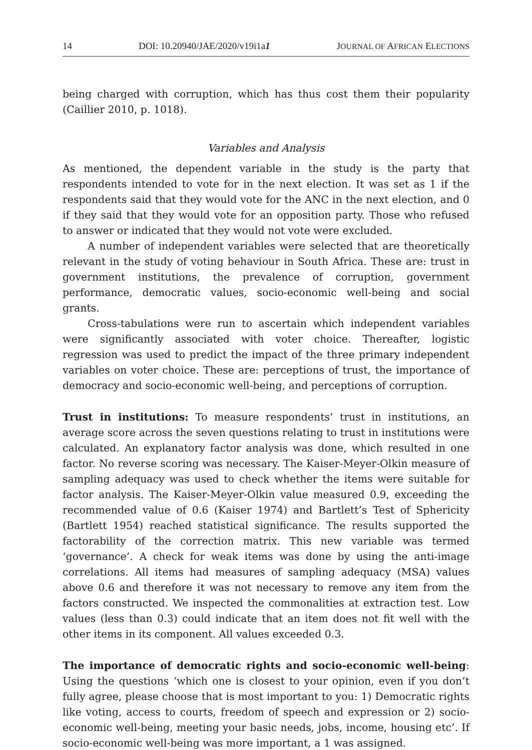14 DOI: 10.20940/JAE/2020/v19i1a1 JOURNAL OF AFRICAN ELECTIONS
being charged with corruption, which has thus cost them their popularity (Caillier 2010, p. 1018).
Variables and Analysis
As mentioned, the dependent variable in the study is the party that respondents intended to vote for in the next election. It was set as 1 if the respondents said that they would vote for the ANC in the next election, and 0 if they said that they would vote for an opposition party. Those who refused to answer or indicated that they would not vote were excluded.
A number of independent variables were selected that are theoretically relevant in the study of voting behaviour in South Africa. These are: trust in government institutions, the prevalence of corruption, government performance, democratic values, socio-economic well-being and social grants.
Cross-tabulations were run to ascertain which independent variables were significantly associated with voter choice. Thereafter, logistic regression was used to predict the impact of the three primary independent variables on voter choice. These are: perceptions of trust, the importance of democracy and socio-economic well-being, and perceptions of corruption.
Trust in institutions: To measure respondents’ trust in institutions, an average score across the seven questions relating to trust in institutions were calculated. An explanatory factor analysis was done, which resulted in one factor. No reverse scoring was necessary. The Kaiser-Meyer-Olkin measure of sampling adequacy was used to check whether the items were suitable for factor analysis. The Kaiser-Meyer-Olkin value measured 0.9, exceeding the recommended value of 0.6 (Kaiser 1974) and Bartlett’s Test of Sphericity (Bartlett 1954) reached statistical significance. The results supported the factorability of the correction matrix. This new variable was termed ‘governance’. A check for weak items was done by using the anti-image correlations. All items had measures of sampling adequacy (MSA) values above 0.6 and therefore it was not necessary to remove any item from the factors constructed. We inspected the commonalities at extraction test. Low values (less than 0.3) could indicate that an item does not fit well with the other items in its component. All values exceeded 0.3.
The importance of democratic rights and socio-economic well-being: Using the questions ‘which one is closest to your opinion, even if you don’t fully agree, please choose that is most important to you: 1) Democratic rights like voting, access to courts, freedom of speech and expression or 2) socio-economic well-being, meeting your basic needs, jobs, income, housing etc’. If socio-economic well-being was more important, a 1 was assigned.